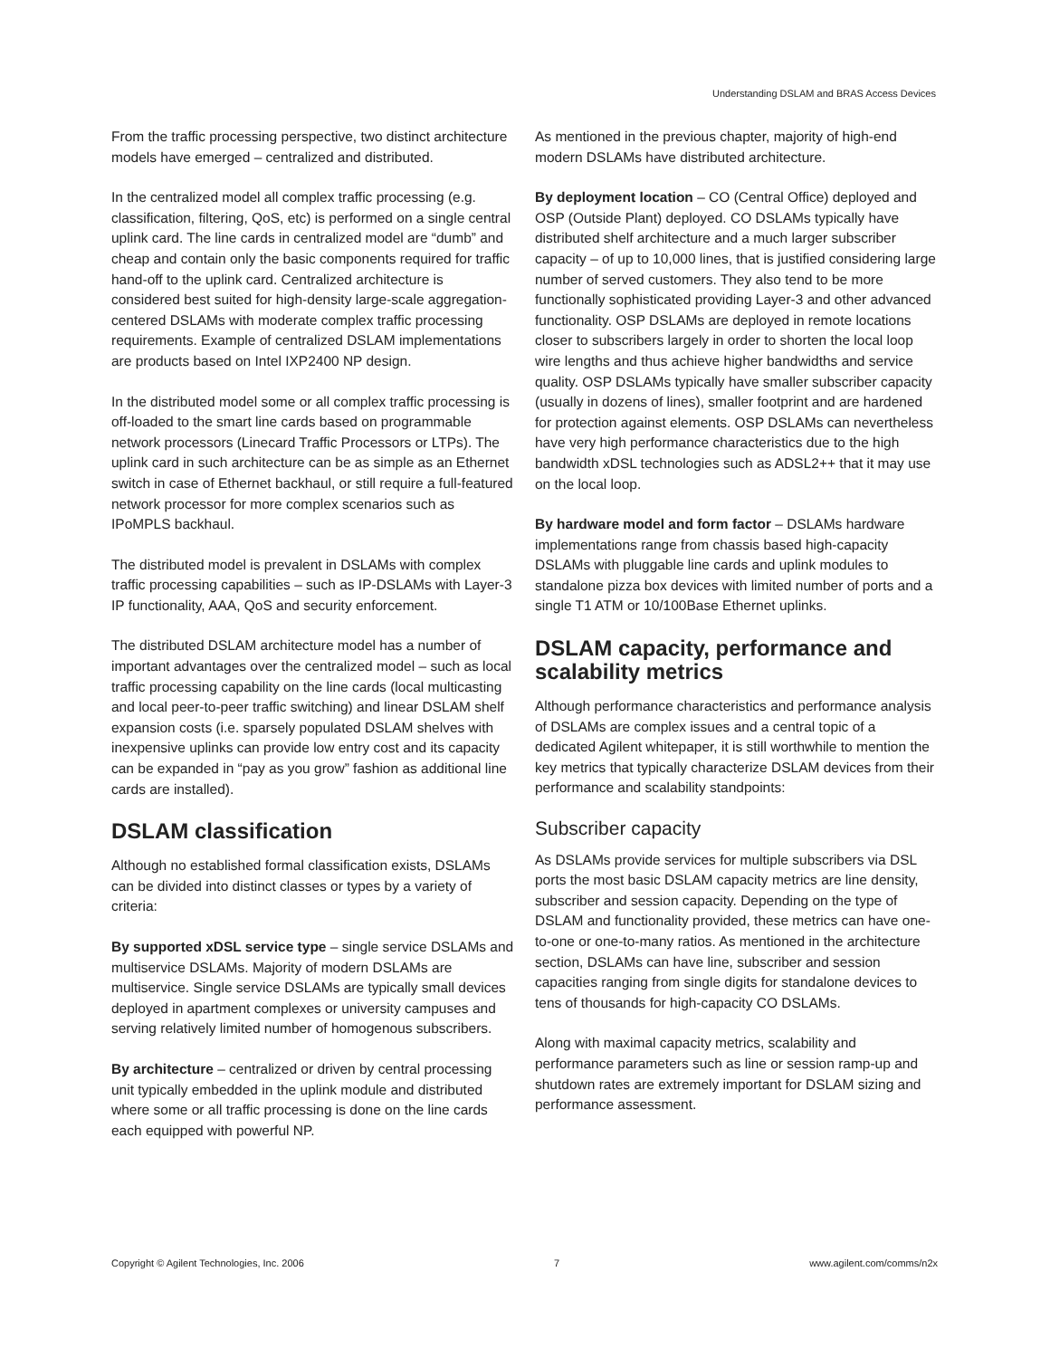Understanding DSLAM and BRAS Access Devices
From the traffic processing perspective, two distinct architecture models have emerged – centralized and distributed.
In the centralized model all complex traffic processing (e.g. classification, filtering, QoS, etc) is performed on a single central uplink card. The line cards in centralized model are “dumb” and cheap and contain only the basic components required for traffic hand-off to the uplink card. Centralized architecture is considered best suited for high-density large-scale aggregation-centered DSLAMs with moderate complex traffic processing requirements. Example of centralized DSLAM implementations are products based on Intel IXP2400 NP design.
In the distributed model some or all complex traffic processing is off-loaded to the smart line cards based on programmable network processors (Linecard Traffic Processors or LTPs). The uplink card in such architecture can be as simple as an Ethernet switch in case of Ethernet backhaul, or still require a full-featured network processor for more complex scenarios such as IPoMPLS backhaul.
The distributed model is prevalent in DSLAMs with complex traffic processing capabilities – such as IP-DSLAMs with Layer-3 IP functionality, AAA, QoS and security enforcement.
The distributed DSLAM architecture model has a number of important advantages over the centralized model – such as local traffic processing capability on the line cards (local multicasting and local peer-to-peer traffic switching) and linear DSLAM shelf expansion costs (i.e. sparsely populated DSLAM shelves with inexpensive uplinks can provide low entry cost and its capacity can be expanded in “pay as you grow” fashion as additional line cards are installed).
DSLAM classification
Although no established formal classification exists, DSLAMs can be divided into distinct classes or types by a variety of criteria:
By supported xDSL service type – single service DSLAMs and multiservice DSLAMs. Majority of modern DSLAMs are multiservice. Single service DSLAMs are typically small devices deployed in apartment complexes or university campuses and serving relatively limited number of homogenous subscribers.
By architecture – centralized or driven by central processing unit typically embedded in the uplink module and distributed where some or all traffic processing is done on the line cards each equipped with powerful NP.
As mentioned in the previous chapter, majority of high-end modern DSLAMs have distributed architecture.
By deployment location – CO (Central Office) deployed and OSP (Outside Plant) deployed. CO DSLAMs typically have distributed shelf architecture and a much larger subscriber capacity – of up to 10,000 lines, that is justified considering large number of served customers. They also tend to be more functionally sophisticated providing Layer-3 and other advanced functionality. OSP DSLAMs are deployed in remote locations closer to subscribers largely in order to shorten the local loop wire lengths and thus achieve higher bandwidths and service quality. OSP DSLAMs typically have smaller subscriber capacity (usually in dozens of lines), smaller footprint and are hardened for protection against elements. OSP DSLAMs can nevertheless have very high performance characteristics due to the high bandwidth xDSL technologies such as ADSL2++ that it may use on the local loop.
By hardware model and form factor – DSLAMs hardware implementations range from chassis based high-capacity DSLAMs with pluggable line cards and uplink modules to standalone pizza box devices with limited number of ports and a single T1 ATM or 10/100Base Ethernet uplinks.
DSLAM capacity, performance and scalability metrics
Although performance characteristics and performance analysis of DSLAMs are complex issues and a central topic of a dedicated Agilent whitepaper, it is still worthwhile to mention the key metrics that typically characterize DSLAM devices from their performance and scalability standpoints:
Subscriber capacity
As DSLAMs provide services for multiple subscribers via DSL ports the most basic DSLAM capacity metrics are line density, subscriber and session capacity. Depending on the type of DSLAM and functionality provided, these metrics can have one-to-one or one-to-many ratios. As mentioned in the architecture section, DSLAMs can have line, subscriber and session capacities ranging from single digits for standalone devices to tens of thousands for high-capacity CO DSLAMs.
Along with maximal capacity metrics, scalability and performance parameters such as line or session ramp-up and shutdown rates are extremely important for DSLAM sizing and performance assessment.
Copyright © Agilent Technologies, Inc. 2006 7 www.agilent.com/comms/n2x